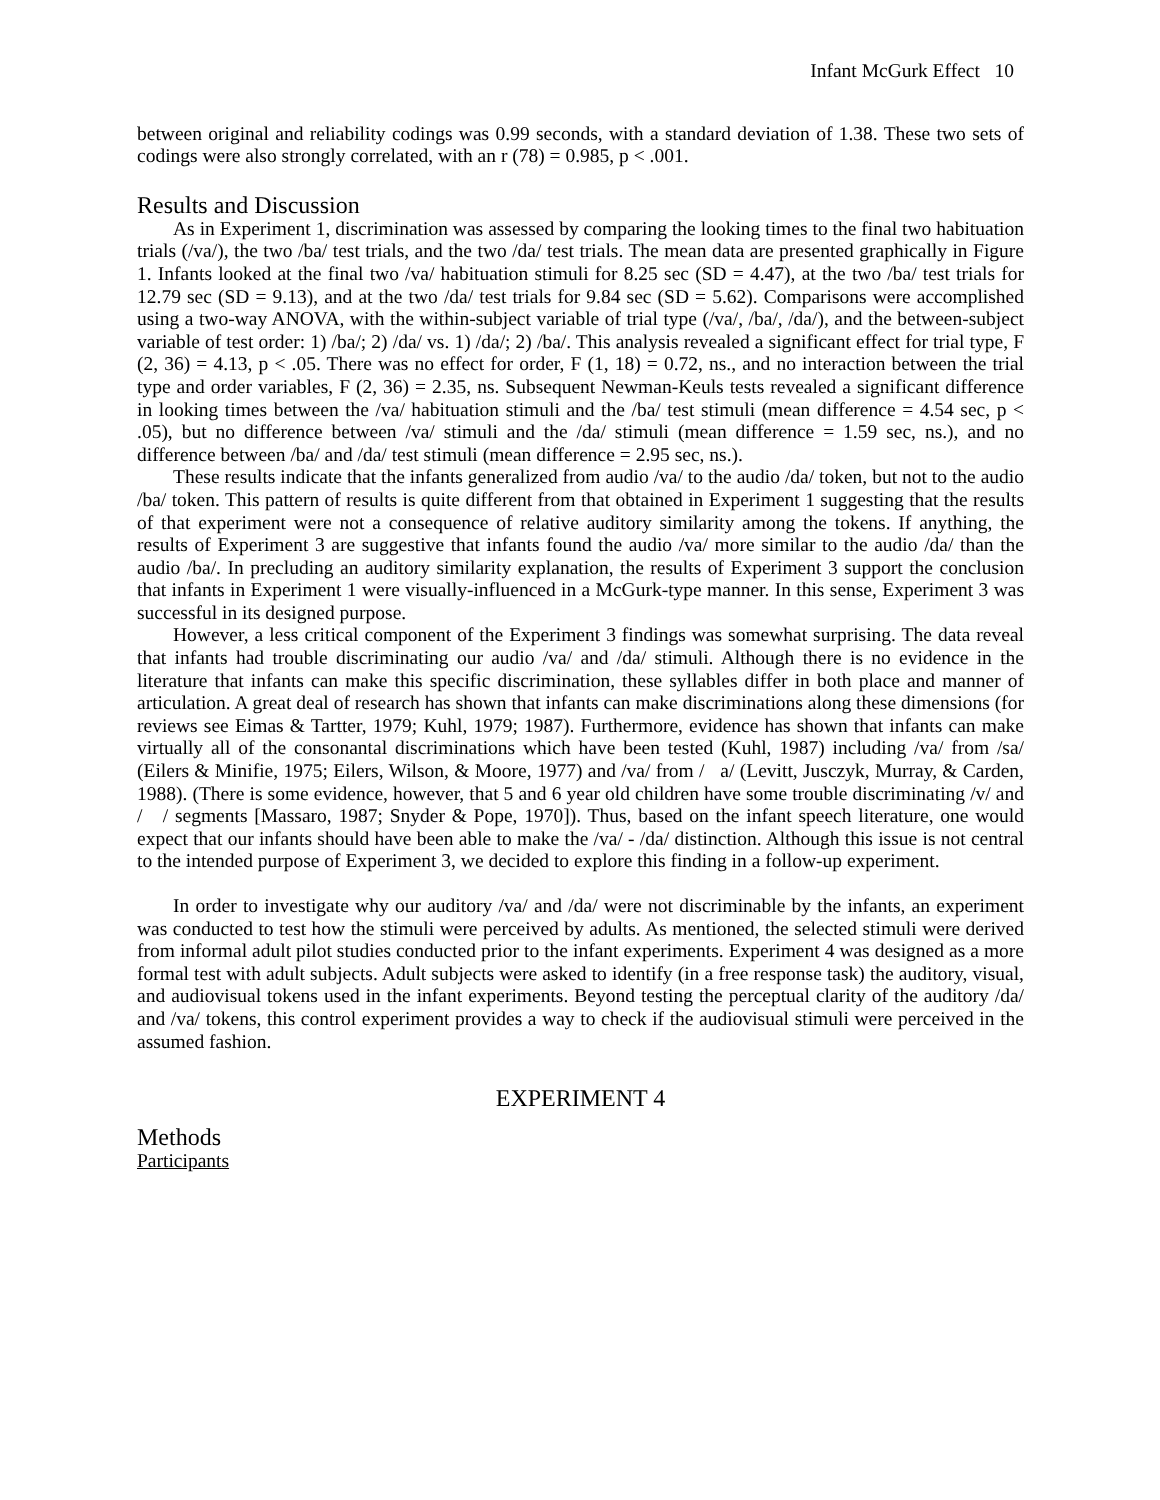Infant McGurk Effect 10
between original and reliability codings was 0.99 seconds, with a standard deviation of 1.38. These two sets of codings were also strongly correlated, with an r (78) = 0.985, p < .001.
Results and Discussion
As in Experiment 1, discrimination was assessed by comparing the looking times to the final two habituation trials (/va/), the two /ba/ test trials, and the two /da/ test trials. The mean data are presented graphically in Figure 1. Infants looked at the final two /va/ habituation stimuli for 8.25 sec (SD = 4.47), at the two /ba/ test trials for 12.79 sec (SD = 9.13), and at the two /da/ test trials for 9.84 sec (SD = 5.62). Comparisons were accomplished using a two-way ANOVA, with the within-subject variable of trial type (/va/, /ba/, /da/), and the between-subject variable of test order: 1) /ba/; 2) /da/ vs. 1) /da/; 2) /ba/. This analysis revealed a significant effect for trial type, F (2, 36) = 4.13, p < .05. There was no effect for order, F (1, 18) = 0.72, ns., and no interaction between the trial type and order variables, F (2, 36) = 2.35, ns. Subsequent Newman-Keuls tests revealed a significant difference in looking times between the /va/ habituation stimuli and the /ba/ test stimuli (mean difference = 4.54 sec, p < .05), but no difference between /va/ stimuli and the /da/ stimuli (mean difference = 1.59 sec, ns.), and no difference between /ba/ and /da/ test stimuli (mean difference = 2.95 sec, ns.).
These results indicate that the infants generalized from audio /va/ to the audio /da/ token, but not to the audio /ba/ token. This pattern of results is quite different from that obtained in Experiment 1 suggesting that the results of that experiment were not a consequence of relative auditory similarity among the tokens. If anything, the results of Experiment 3 are suggestive that infants found the audio /va/ more similar to the audio /da/ than the audio /ba/. In precluding an auditory similarity explanation, the results of Experiment 3 support the conclusion that infants in Experiment 1 were visually-influenced in a McGurk-type manner. In this sense, Experiment 3 was successful in its designed purpose.
However, a less critical component of the Experiment 3 findings was somewhat surprising. The data reveal that infants had trouble discriminating our audio /va/ and /da/ stimuli. Although there is no evidence in the literature that infants can make this specific discrimination, these syllables differ in both place and manner of articulation. A great deal of research has shown that infants can make discriminations along these dimensions (for reviews see Eimas & Tartter, 1979; Kuhl, 1979; 1987). Furthermore, evidence has shown that infants can make virtually all of the consonantal discriminations which have been tested (Kuhl, 1987) including /va/ from /sa/ (Eilers & Minifie, 1975; Eilers, Wilson, & Moore, 1977) and /va/ from / a/ (Levitt, Jusczyk, Murray, & Carden, 1988). (There is some evidence, however, that 5 and 6 year old children have some trouble discriminating /v/ and / / segments [Massaro, 1987; Snyder & Pope, 1970]). Thus, based on the infant speech literature, one would expect that our infants should have been able to make the /va/ - /da/ distinction. Although this issue is not central to the intended purpose of Experiment 3, we decided to explore this finding in a follow-up experiment.
In order to investigate why our auditory /va/ and /da/ were not discriminable by the infants, an experiment was conducted to test how the stimuli were perceived by adults. As mentioned, the selected stimuli were derived from informal adult pilot studies conducted prior to the infant experiments. Experiment 4 was designed as a more formal test with adult subjects. Adult subjects were asked to identify (in a free response task) the auditory, visual, and audiovisual tokens used in the infant experiments. Beyond testing the perceptual clarity of the auditory /da/ and /va/ tokens, this control experiment provides a way to check if the audiovisual stimuli were perceived in the assumed fashion.
EXPERIMENT 4
Methods
Participants